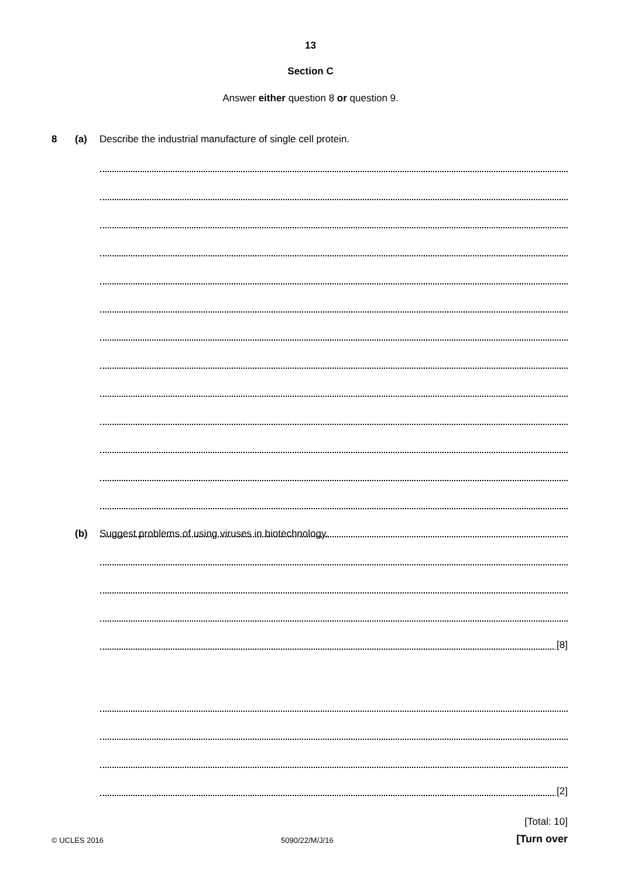13
Section C
Answer either question 8 or question 9.
8 (a) Describe the industrial manufacture of single cell protein.
[8]
(b) Suggest problems of using viruses in biotechnology.
[2]
[Total: 10]
© UCLES 2016 5090/22/M/J/16 [Turn over